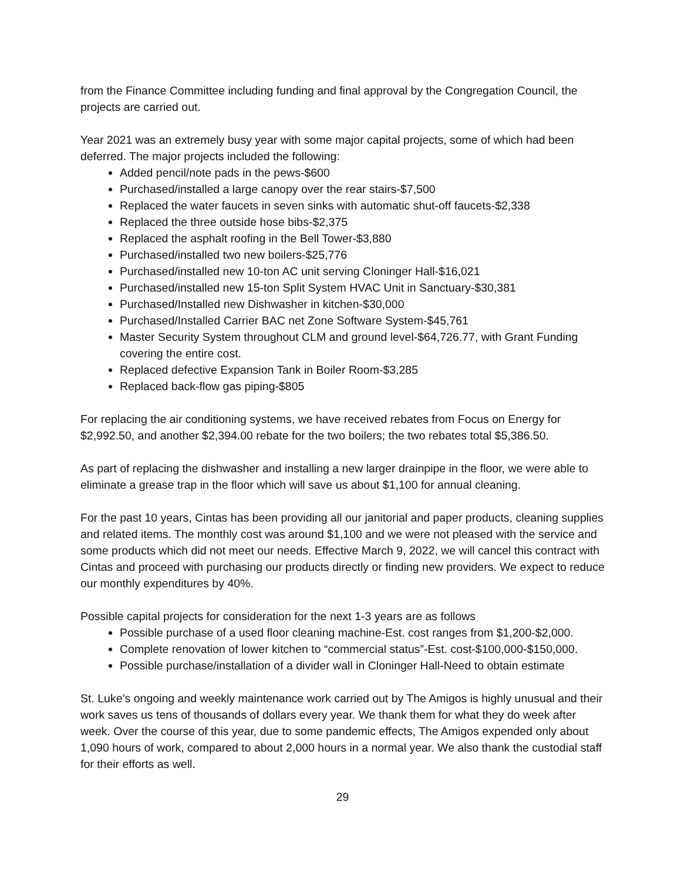from the Finance Committee including funding and final approval by the Congregation Council, the projects are carried out.
Year 2021 was an extremely busy year with some major capital projects, some of which had been deferred. The major projects included the following:
Added pencil/note pads in the pews-$600
Purchased/installed a large canopy over the rear stairs-$7,500
Replaced the water faucets in seven sinks with automatic shut-off faucets-$2,338
Replaced the three outside hose bibs-$2,375
Replaced the asphalt roofing in the Bell Tower-$3,880
Purchased/installed two new boilers-$25,776
Purchased/installed new 10-ton AC unit serving Cloninger Hall-$16,021
Purchased/installed new 15-ton Split System HVAC Unit in Sanctuary-$30,381
Purchased/Installed new Dishwasher in kitchen-$30,000
Purchased/Installed Carrier BAC net Zone Software System-$45,761
Master Security System throughout CLM and ground level-$64,726.77, with Grant Funding covering the entire cost.
Replaced defective Expansion Tank in Boiler Room-$3,285
Replaced back-flow gas piping-$805
For replacing the air conditioning systems, we have received rebates from Focus on Energy for $2,992.50, and another $2,394.00 rebate for the two boilers; the two rebates total $5,386.50.
As part of replacing the dishwasher and installing a new larger drainpipe in the floor, we were able to eliminate a grease trap in the floor which will save us about $1,100 for annual cleaning.
For the past 10 years, Cintas has been providing all our janitorial and paper products, cleaning supplies and related items. The monthly cost was around $1,100 and we were not pleased with the service and some products which did not meet our needs. Effective March 9, 2022, we will cancel this contract with Cintas and proceed with purchasing our products directly or finding new providers. We expect to reduce our monthly expenditures by 40%.
Possible capital projects for consideration for the next 1-3 years are as follows
Possible purchase of a used floor cleaning machine-Est. cost ranges from $1,200-$2,000.
Complete renovation of lower kitchen to “commercial status”-Est. cost-$100,000-$150,000.
Possible purchase/installation of a divider wall in Cloninger Hall-Need to obtain estimate
St. Luke’s ongoing and weekly maintenance work carried out by The Amigos is highly unusual and their work saves us tens of thousands of dollars every year. We thank them for what they do week after week. Over the course of this year, due to some pandemic effects, The Amigos expended only about 1,090 hours of work, compared to about 2,000 hours in a normal year. We also thank the custodial staff for their efforts as well.
29